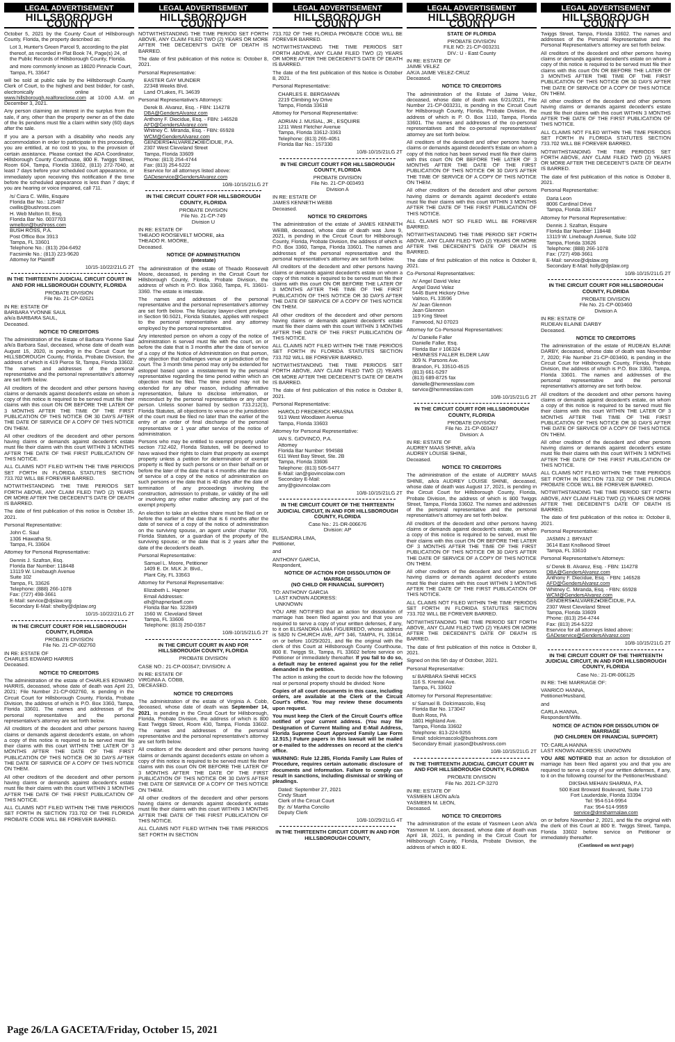LEGAL ADVERTISEMENT
HILLSBOROUGH COUNTY
October 5, 2021 by the County Court of Hillsborough County, Florida, the property described as:
Lot 3, Hunter's Green Parcel 9, according to the plat thereof, as recorded in Plat Book 74, Page(s) 24, of the Public Records of Hillsborough County, Florida.
and more commonly known as 18020 Pinnacle Court, Tampa, FL 33647
will be sold at public sale by the Hillsborough County Clerk of Court, to the highest and best bidder, for cash, electronically online at www.hillsborough.realforeclose.com at 10:00 A.M. on December 3, 2021.
Any person claiming an interest in the surplus from the sale, if any, other than the property owner as of the date of the lis pendens must file a claim within sixty (60) days after the sale.
If you are a person with a disability who needs any accommodation in order to participate in this proceeding, you are entitled, at no cost to you, to the provision of certain assistance. Please contact the ADA Coordinator, Hillsborough County Courthouse, 800 E. Twiggs Street, Room 604, Tampa, Florida 33602, (813) 272-7040, at least 7 days before your scheduled court appearance, or immediately upon receiving this notification if the time before the scheduled appearance is less than 7 days; if you are hearing or voice impaired, call 711.
/s/ Ciara C. Willis, Esquire
Florida Bar No.: 125487
cwillis@bushross.com
H. Web Melton III, Esq.
Florida Bar No. 0037703
wmelton@bushross.com
BUSH ROSS, P.A.
Post Office Box 3913
Tampa, FL 33601
Telephone No.: (813) 204-6492
Facsimile No.: (813) 223-9620
Attorney for Plaintiff
10/15-10/22/21LG 2T
IN THE THIRTEENTH JUDICIAL CIRCUIT COURT IN AND FOR HILLSBOROUGH COUNTY, FLORIDA
PROBATE DIVISION
File No. 21-CP-02621
IN RE: ESTATE OF
BARBARA YVONNE SAUL
a/k/a BARBARA SAUL,
Deceased.
NOTICE TO CREDITORS
The administration of the Estate of Barbara Yvonne Saul a/k/a Barbara Saul, deceased, whose date of death was August 15, 2020, is pending in the Circuit Court for HILLSBOROUGH County, Florida, Probate Division, the address of which is 419 Pierce St, Tampa, Florida 33602. The names and addresses of the personal representative and the personal representative's attorney are set forth below.
All creditors of the decedent and other persons having claims or demands against decedent's estate on whom a copy of this notice is required to be served must file their claims with this court ON OR BEFORE THE LATER OF 3 MONTHS AFTER THE TIME OF THE FIRST PUBLICATION OF THIS NOTICE OR 30 DAYS AFTER THE DATE OF SERVICE OF A COPY OF THIS NOTICE ON THEM.
All other creditors of the decedent and other persons having claims or demands against decedent's estate must file their claims with this court WITHIN 3 MONTHS AFTER THE DATE OF THE FIRST PUBLICATION OF THIS NOTICE.
ALL CLAIMS NOT FILED WITHIN THE TIME PERIODS SET FORTH IN FLORIDA STATUTES SECTION 733.702 WILL BE FOREVER BARRED.
NOTWITHSTANDING THE TIME PERIODS SET FORTH ABOVE, ANY CLAIM FILED TWO (2) YEARS OR MORE AFTER THE DECEDENT'S DATE OF DEATH IS BARRED.
The date of first publication of this notice is October 15, 2021.
Personal Representative:
John C. Saul
1306 Hiawatha St.
Tampa, FL 33604
Attorney for Personal Representative:
Dennis J. Szafran, Esq.
Florida Bar Number: 118448
13119 W. Linebaugh Avenue
Suite 102
Tampa, FL 33626
Telephone: (888) 266-1078
Fax: (727) 498-3661
E-Mail: service@djslaw.org
Secondary E-Mail: shelby@djslaw.org
10/15-10/22/21LG 2T
IN THE CIRCUIT COURT FOR HILLSBOROUGH COUNTY, FLORIDA
PROBATE DIVISION
File No. 21-CP-002760
IN RE: ESTATE OF
CHARLES EDWARD HARRIS
Deceased.
NOTICE TO CREDITORS
The administration of the estate of CHARLES EDWARD HARRIS, deceased, whose date of death was April 23, 2021; File Number 21-CP-002760, is pending in the Circuit Court for Hillsborough County, Florida, Probate Division, the address of which is P.O. Box 3360, Tampa, Florida 33601. The names and addresses of the personal representative and the personal representative's attorney are set forth below.
All creditors of the decedent and other persons having claims or demands against decedent's estate, on whom a copy of this notice is required to be served must file their claims with this court WITHIN THE LATER OF 3 MONTHS AFTER THE DATE OF THE FIRST PUBLICATION OF THIS NOTICE OR 30 DAYS AFTER THE DATE OF SERVICE OF A COPY OF THIS NOTICE ON THEM.
All other creditors of the decedent and other persons having claims or demands against decedent's estate must file their claims with this court WITHIN 3 MONTHS AFTER THE DATE OF THE FIRST PUBLICATION OF THIS NOTICE.
ALL CLAIMS NOT FILED WITHIN THE TIME PERIODS SET FORTH IN SECTION 733.702 OF THE FLORIDA PROBATE CODE WILL BE FOREVER BARRED.
LEGAL ADVERTISEMENT
HILLSBOROUGH COUNTY
NOTWITHSTANDING THE TIME PERIOD SET FORTH ABOVE, ANY CLAIM FILED TWO (2) YEARS OR MORE AFTER THE DECEDENT'S DATE OF DEATH IS BARRED.
The date of first publication of this notice is: October 8, 2021.
Personal Representative:
EASTER GAY MUNDER
22348 Weeks Blvd.
Land O'Lakes, FL 34639
Personal Representative's Attorneys:
Derek B. Alvarez, Esq. - FBN: 114278
DBA@GendersAlvarez.com
Anthony F. Diecidue, Esq. - FBN: 146528
AFD@GendersAlvarez.com
Whitney C. Miranda, Esq. - FBN: 65928
WCM@GendersAlvarez.com
GENDERS♦ALVAREZ♦DIECIDUE, P.A.
2307 West Cleveland Street
Tampa, Florida 33609
Phone: (813) 254-4744
Fax: (813) 254-5222
Eservice for all attorneys listed above:
GADeservice@GendersAlvarez.com
10/8-10/15/21LG 2T
IN THE CIRCUIT COURT FOR HILLSBOROUGH COUNTY, FLORIDA
PROBATE DIVISION
File No. 21-CP-749
Division U
IN RE: ESTATE OF
THEADO ROOSEVELT MOORE, aka
THEADO R. MOORE,
Deceased.
NOTICE OF ADMINISTRATION
(intestate)
The administration of the estate of Theado Roosevelt Moore, deceased, is pending in the Circuit Court for Hillsborough County, Florida, Probate Division, the address of which is P.O. Box 3360, Tampa, FL 33601-3360. The estate is intestate.
The names and addresses of the personal representative and the personal representative's attorney are set forth below. The fiduciary lawyer-client privilege in Section 90.5021, Florida Statutes, applies with respect to the personal representative and any attorney employed by the personal representative.
Any interested person on whom a copy of the notice of administration is served must file with the court, on or before the date that is 3 months after the date of service of a copy of the Notice of Administration on that person, any objection that challenges venue or jurisdiction of the court. The 3 month time period may only be extended for estoppel based upon a misstatement by the personal representative regarding the time period within which an objection must be filed. The time period may not be extended for any other reason, including affirmative representation, failure to disclose information, or misconduct by the personal representative or any other person. Unless sooner barred by section 733.212(3), Florida Statutes, all objections to venue or the jurisdiction of the court must be filed no later than the earlier of the entry of an order of final discharge of the personal representative or 1 year after service of the notice of administration.
Persons who may be entitled to exempt property under section 732.402, Florida Statutes, will be deemed to have waived their rights to claim that property as exempt property unless a petition for determination of exempt property is filed by such persons or on their behalf on or before the later of the date that is 4 months after the date of service of a copy of the notice of administration on such persons or the date that is 40 days after the date of termination of any proceedings involving the construction, admission to probate, or validity of the will or involving any other matter affecting any part of the exempt property.
An election to take an elective share must be filed on or before the earlier of the date that is 6 months after the date of service of a copy of the notice of administration on the surviving spouse, an agent under chapter 709, Florida Statutes, or a guardian of the property of the surviving spouse; or the date that is 2 years after the date of the decedent's death.
Personal Representative:
Samuel L. Moore, Petitioner
1409 E. Dr. MLK Jr. Blvd.,
Plant City, FL 33563
Attorney for Personal Representative:
Elizabeth L. Hapner
Email Addresses:
elh@hapnerlawfl.com
Florida Bar No. 322849
1560 W. Cleveland Street
Tampa, FL 33606
Telephone: (813) 250-0357
10/8-10/15/21LG 2T
IN THE CIRCUIT COURT IN AND FOR HILLSBOROUGH COUNTY, FLORIDA
PROBATE DIVISION
CASE NO.: 21-CP-003547; DIVISION: A
IN RE: ESTATE OF
VIRGINIA A. COBB,
DECEASED.
NOTICE TO CREDITORS
The administration of the estate of Virginia A. Cobb, deceased, whose date of death was September 14, 2021, is pending in the Circuit Court for Hillsborough, Florida, Probate Division, the address of which is 800 East Twiggs Street, Room 430, Tampa, Florida 33602. The names and addresses of the personal representative and the personal representative's attorney are set forth below.
All creditors of the decedent and other persons having claims or demands against decedent's estate on whom a copy of this notice is required to be served must file their claims with this court ON OR BEFORE THE LATER OF 3 MONTHS AFTER THE DATE OF THE FIRST PUBLICATION OF THIS NOTICE OR 30 DAYS AFTER THE DATE OF SERVICE OF A COPY OF THIS NOTICE ON THEM.
All other creditors of the decedent and other persons having claims or demands against decedent's estate must file their claims with this court WITHIN 3 MONTHS AFTER THE DATE OF THE FIRST PUBLICATION OF THIS NOTICE.
ALL CLAIMS NOT FILED WITHIN THE TIME PERIODS SET FORTH IN SECTION
LEGAL ADVERTISEMENT
HILLSBOROUGH COUNTY
733.702 OF THE FLORIDA PROBATE CODE WILL BE FOREVER BARRED.
NOTWITHSTANDING THE TIME PERIODS SET FORTH ABOVE, ANY CLAIM FILED TWO (2) YEARS OR MORE AFTER THE DECEDENT'S DATE OF DEATH IS BARRED.
The date of the first publication of this Notice is October 8, 2021.
Personal Representative:
CHARLES E. BERGMANN
2219 Climbing Ivy Drive
Tampa, Florida 33618
Attorney for Personal Representative:
ADRIAN J. MUSIAL, JR., ESQUIRE
1211 West Fletcher Avenue
Tampa, Florida 33612-3363
Telephone: (813) 265-4051
Florida Bar No.: 157330
10/8-10/15/21LG 2T
IN THE CIRCUIT COURT FOR HILLSBOROUGH COUNTY, FLORIDA
PROBATE DIVISION
File No. 21-CP-003493
Division A
IN RE: ESTATE OF
JAMES KENNETH WEBB
Deceased.
NOTICE TO CREDITORS
The administration of the estate of JAMES KENNETH WEBB, deceased, whose date of death was June 9, 2021, is pending in the Circuit Court for Hillsborough County, Florida, Probate Division, the address of which is P.O. Box 3360, Tampa, Florida 33601. The names and addresses of the personal representative and the personal representative's attorney are set forth below.
All creditors of the decedent and other persons having claims or demands against decedent's estate on whom a copy of this notice is required to be served must file their claims with this court ON OR BEFORE THE LATER OF 3 MONTHS AFTER THE TIME OF THE FIRST PUBLICATION OF THIS NOTICE OR 30 DAYS AFTER THE DATE OF SERVICE OF A COPY OF THIS NOTICE ON THEM.
All other creditors of the decedent and other persons having claims or demands against decedent's estate must file their claims with this court WITHIN 3 MONTHS AFTER THE DATE OF THE FIRST PUBLICATION OF THIS NOTICE.
ALL CLAIMS NOT FILED WITHIN THE TIME PERIODS SET FORTH IN FLORIDA STATUTES SECTION 733.702 WILL BE FOREVER BARRED.
NOTWITHSTANDING THE TIME PERIODS SET FORTH ABOVE, ANY CLAIM FILED TWO (2) YEARS OR MORE AFTER THE DECEDENT'S DATE OF DEATH IS BARRED.
The date of first publication of this notice is October 8, 2021.
Personal Representative:
HAROLD FREDERICK HRASNA
913 West Woodlawn Avenue
Tampa, Florida 33603
Attorney for Personal Representative:
IAN S. GIOVINCO, P.A.
Attorney
Florida Bar Number: 994588
611 West Bay Street, Ste. 2B
Tampa, Florida 33606
Telephone: (813) 505-5477
E-Mail: ian@giovincolaw.com
Secondary E-Mail:
amy@giovincolaw.com
10/8-10/15/21LG 2T
IN THE CIRCUIT COURT OF THE THIRTEENTH JUDICIAL CIRCUIT, IN AND FOR HILLSBOROUGH COUNTY, FLORIDA
Case No.: 21-DR-006676
Division: AP
ELISANDRA LIMA,
Petitioner,
and
ANTHONY GARCIA,
Respondent,
NOTICE OF ACTION FOR DISSOLUTION OF MARRIAGE
(NO CHILD OR FINANCIAL SUPPORT)
TO: ANTHONY GARCIA
LAST KNOWN ADDRESS:
UNKNOWN
YOU ARE NOTIFIED that an action for dissolution of marriage has been filed against you and that you are required to serve a copy of your written defenses, if any, to it on ELISANDRA LIMA FIGUEREDO, whose address is 5820 N CHURCH AVE, APT 346, TAMPA, FL 33614, on or before 10/29/2021, and file the original with the clerk of this Court at Hillsborough County Courthouse, 800 E. Twiggs St., Tampa, FL 33602 before service on Petitioner or immediately thereafter. If you fail to do so, a default may be entered against you for the relief demanded in the petition.
The action is asking the court to decide how the following real or personal property should be divided: None
Copies of all court documents in this case, including orders, are available at the Clerk of the Circuit Court's office. You may review these documents upon request.
You must keep the Clerk of the Circuit Court's office notified of your current address. (You may file Designation of Current Mailing and E-Mail Address, Florida Supreme Court Approved Family Law Form 12.915.) Future papers in this lawsuit will be mailed or e-mailed to the addresses on record at the clerk's office.
WARNING: Rule 12.285, Florida Family Law Rules of Procedure, requires certain automatic disclosure of documents and information. Failure to comply can result in sanctions, including dismissal or striking of pleadings.
Dated: September 27, 2021
Cindy Stuart
Clerk of the Circuit Court
By: /s/ Martha Concilio
Deputy Clerk
10/8-10/29/21LG 4T
IN THE THIRTEENTH CIRCUIT COURT IN AND FOR HILLSBOROUGH COUNTY,
LEGAL ADVERTISEMENT
HILLSBOROUGH COUNTY
STATE OF FLORIDA
PROBATE DIVISION
FILE NO: 21-CP-003231
DIV.: U - East County
IN RE: ESTATE OF
JAIME VELEZ
A/K/A JAIME VELEZ-CRUZ
Deceased.
NOTICE TO CREDITORS
The administration of the Estate of Jaime Velez, deceased, whose date of death was 6/21/2021, File Number 21-CP-003231, is pending in the Circuit Court for Hillsborough County, Florida, Probate Division, the address of which is P. O. Box 1110, Tampa, Florida 33601. The names and addresses of the co-personal representatives and the co-personal representatives' attorney are set forth below.
All creditors of the decedent and other persons having claims or demands against decedent's Estate on whom a copy of this notice has been served must file their claims with this court ON OR BEFORE THE LATER OF 3 MONTHS AFTER THE DATE OF THE FIRST PUBLICATION OF THIS NOTICE OR 30 DAYS AFTER THE TIME OF SERVICE OF A COPY OF THIS NOTICE ON THEM.
All other creditors of the decedent and other persons having claims or demands against decedent's estate must file their claims with this court WITHIN 3 MONTHS AFTER THE DATE OF THE FIRST PUBLICATION OF THIS NOTICE.
ALL CLAIMS NOT SO FILED WILL BE FOREVER BARRED.
NOTWITHSTANDING THE TIME PERIOD SET FORTH ABOVE, ANY CLAIM FILED TWO (2) YEARS OR MORE AFTER THE DECEDENT'S DATE OF DEATH IS BARRED.
The date of first publication of this notice is October 8, 2021.
Co-Personal Representatives:
/s/ Angel David Velez
Angel David Velez
5445 Burnt Hickory Drive
Valrico, FL 33596
/s/ Jean Glennon
Jean Glennon
119 King Street
Fanwood, NJ 07023
Attorney for Co-Personal Representatives:
/s/ Danielle Faller
Danielle Faller, Esq.
Florida Bar # 106324
HEMNESS FALLER ELDER LAW
309 N. Parsons Ave.
Brandon, FL 33510-4515
(813) 661-5297
(813) 689-8725 fax
danielle@hemnesslaw.com
service@hemnesslaw.com
10/8-10/15/21LG 2T
IN THE CIRCUIT COURT FOR HILLSBOROUGH COUNTY, FLORIDA
PROBATE DIVISION
File No. 21-CP-003427
Division: A
IN RE: ESTATE OF
AUDREY MAAS SHINE, a/k/a
AUDREY LOUISE SHINE,
Deceased.
NOTICE TO CREDITORS
The administration of the estate of AUDREY MAAS SHINE, a/k/a AUDREY LOUISE SHINE, deceased, whose date of death was August 17, 2021, is pending in the Circuit Court for Hillsborough County, Florida, Probate Division, the address of which is 800 Twiggs Street, Tampa, Florida 33602. The names and addresses of the personal representative and the personal representative's attorney are set forth below.
All creditors of the decedent and other persons having claims or demands against decedent's estate, on whom a copy of this notice is required to be served, must file their claims with this court ON OR BEFORE THE LATER OF 3 MONTHS AFTER THE TIME OF THE FIRST PUBLICATION OF THIS NOTICE OR 30 DAYS AFTER THE DATE OF SERVICE OF A COPY OF THIS NOTICE ON THEM.
All other creditors of the decedent and other persons having claims or demands against decedent's estate must file their claims with this court WITHIN 3 MONTHS AFTER THE DATE OF THE FIRST PUBLICATION OF THIS NOTICE.
ALL CLAIMS NOT FILED WITHIN THE TIME PERIODS SET FORTH IN FLORIDA STATUTES SECTION 733.702 WILL BE FOREVER BARRED.
NOTWITHSTANDING THE TIME PERIOD SET FORTH ABOVE, ANY CLAIM FILED TWO (2) YEARS OR MORE AFTER THE DECEDENT'S DATE OF DEATH IS BARRED.
The date of first publication of this notice is October 8, 2021.
Signed on this 5th day of October, 2021.
Personal Representative:
s/ BARBARA SHINE HICKS
116 S. Krental Ave.
Tampa, FL 33602
Attorney for Personal Representative:
s/ Samuel B. Dolcimascolo, Esq
Florida Bar No. 173047
Bush Ross, PA
1801 Highland Ave.
Tampa, Florida 33602
Telephone: 813-224-9255
Email: sdolcimascolo@bushross.com
Secondary Email: jcason@bushross.com
10/8-10/15/21LG 2T
IN THE THIRTEENTH JUDICIAL CIRCUIT COURT IN AND FOR HILLSBOROUGH COUNTY, FLORIDA
PROBATE DIVISION
File No. 2021-CP-3270
IN RE: ESTATE OF
YASMEEN LEON a/k/a
YASMEEN M. LEON,
Deceased.
NOTICE TO CREDITORS
The administration of the estate of Yasmeen Leon a/k/a Yasmeen M. Leon, deceased, whose date of death was April 18, 2021, is pending in the Circuit Court for Hillsborough County, Florida, Probate Division, the address of which is 800 E.
LEGAL ADVERTISEMENT
HILLSBOROUGH COUNTY
Twiggs Street, Tampa, Florida 33602. The names and addresses of the Personal Representative and the Personal Representative's attorney are set forth below.
All creditors of the decedent and other persons having claims or demands against decedent's estate on whom a copy of this notice is required to be served must file their claims with this court ON OR BEFORE THE LATER OF 3 MONTHS AFTER THE TIME OF THE FIRST PUBLICATION OF THIS NOTICE OR 30 DAYS AFTER THE DATE OF SERVICE OF A COPY OF THIS NOTICE ON THEM.
All other creditors of the decedent and other persons having claims or demands against decedent's estate must file their claims with this court WITHIN 3 MONTHS AFTER THE DATE OF THE FIRST PUBLICATION OF THIS NOTICE.
ALL CLAIMS NOT FILED WITHIN THE TIME PERIODS SET FORTH IN FLORIDA STATUTES SECTION 733.702 WILL BE FOREVER BARRED.
NOTWITHSTANDING THE TIME PERIODS SET FORTH ABOVE, ANY CLAIM FILED TWO (2) YEARS OR MORE AFTER THE DECEDENT'S DATE OF DEATH IS BARRED.
The date of first publication of this notice is October 8, 2021.
Personal Representative:
Daria Leon
8006 Cardinal Drive
Tampa, Florida 33617
Attorney for Personal Representative:
Dennis J. Szafran, Esquire
Florida Bar Number: 118448
13119 W. Linebaugh Avenue, Suite 102
Tampa, Florida 33626
Telephone: (888) 266-1078
Fax: (727) 498-3661
E-Mail: service@djslaw.org
Secondary E-Mail: holly@djslaw.org
10/8-10/15/21LG 2T
IN THE CIRCUIT COURT FOR HILLSBOROUGH COUNTY, FLORIDA
PROBATE DIVISION
File No. 21-CP-003460
Division A
IN RE: ESTATE OF
RUDEAN ELAINE DARBY
Deceased.
NOTICE TO CREDITORS
The administration of the estate of RUDEAN ELAINE DARBY, deceased, whose date of death was November 7, 2020; File Number 21-CP-003460, is pending in the Circuit Court for Hillsborough County, Florida, Probate Division, the address of which is P.O. Box 3360, Tampa, Florida 33601. The names and addresses of the personal representative and the personal representative's attorney are set forth below.
All creditors of the decedent and other persons having claims or demands against decedent's estate, on whom a copy of this notice is required to be served must file their claims with this court WITHIN THE LATER OF 3 MONTHS AFTER THE TIME OF THE FIRST PUBLICATION OF THIS NOTICE OR 30 DAYS AFTER THE DATE OF SERVICE OF A COPY OF THIS NOTICE ON THEM.
All other creditors of the decedent and other persons having claims or demands against decedent's estate must file their claims with this court WITHIN 3 MONTHS AFTER THE DATE OF THE FIRST PUBLICATION OF THIS NOTICE.
ALL CLAIMS NOT FILED WITHIN THE TIME PERIODS SET FORTH IN SECTION 733.702 OF THE FLORIDA PROBATE CODE WILL BE FOREVER BARRED.
NOTWITHSTANDING THE TIME PERIOD SET FORTH ABOVE, ANY CLAIM FILED TWO (2) YEARS OR MORE AFTER THE DECEDENT'S DATE OF DEATH IS BARRED.
The date of first publication of this notice is: October 8, 2021.
Personal Representative:
JASMIN J. BRYANT
3614 East Knollwood Street
Tampa, FL 33610
Personal Representative's Attorneys:
s/ Derek B. Alvarez, Esq. - FBN: 114278
DBA@GendersAlvarez.com
Anthony F. Diecidue, Esq. - FBN: 146528
AFD@GendersAlvarez.com
Whitney C. Miranda, Esq. - FBN: 65928
WCM@GendersAlvarez.com
GENDERS♦ALVAREZ♦DIECIDUE, P.A.
2307 West Cleveland Street
Tampa, Florida 33609
Phone: (813) 254-4744
Fax: (813) 254-5222
Eservice for all attorneys listed above:
GADeservice@GendersAlvarez.com
10/8-10/15/21LG 2T
IN THE CIRCUIT COURT OF THE THIRTEENTH JUDICIAL CIRCUIT, IN AND FOR HILLSBOROUGH COUNTY, FLORIDA
Case No.: 21-DR-006125
IN RE: THE MARRIAGE OF:
VANRICO HANNA,
Petitioner/Husband,
and
CARLA HANNA,
Respondent/Wife.
NOTICE OF ACTION FOR DISSOLUTION OF MARRIAGE
(NO CHILDREN OR FINANCIAL SUPPORT)
TO: CARLA HANNA
LAST KNOWN ADDRESS: UNKNOWN
YOU ARE NOTIFIED that an action for dissolution of marriage has been filed against you and that you are required to serve a copy of your written defenses, if any, to it on the following counsel for the Petitioner/Husband:
DIKSHA MEHAN SHARMA, P.A.
500 East Broward Boulevard, Suite 1710
Fort Lauderdale, Florida 33394
Tel: 954-514-9954
Fax: 954-514-9959
service@dmsharmalaw.com
on or before November 2, 2021, and file the original with the clerk of this Court at 800 E. Twiggs Street, Tampa, Florida 33602 before service on Petitioner or immediately thereafter.
(Continued on next page)
Page 26/LA GACETA/Friday, October 15, 2021